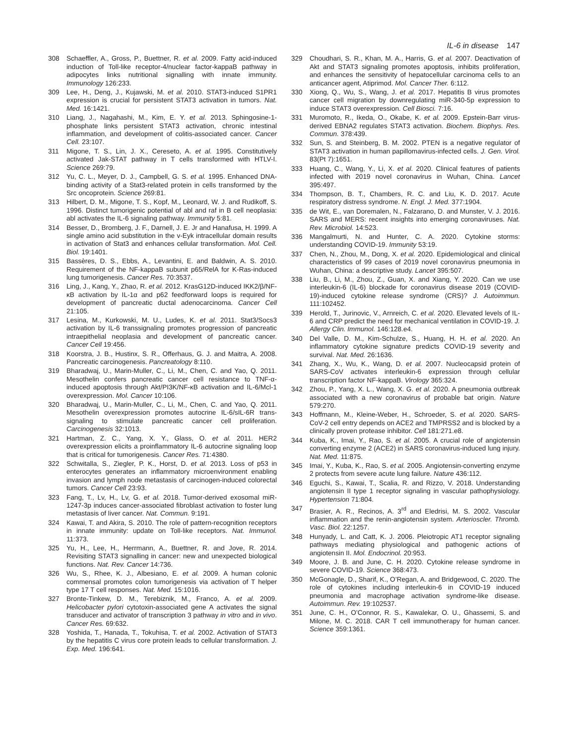IL-6 in disease 147
308 Schaeffler, A., Gross, P., Buettner, R. et al. 2009. Fatty acid-induced induction of Toll-like receptor-4/nuclear factor-kappaB pathway in adipocytes links nutritional signalling with innate immunity. Immunology 126:233.
309 Lee, H., Deng, J., Kujawski, M. et al. 2010. STAT3-induced S1PR1 expression is crucial for persistent STAT3 activation in tumors. Nat. Med. 16:1421.
310 Liang, J., Nagahashi, M., Kim, E. Y. et al. 2013. Sphingosine-1-phosphate links persistent STAT3 activation, chronic intestinal inflammation, and development of colitis-associated cancer. Cancer Cell. 23:107.
311 Migone, T. S., Lin, J. X., Cereseto, A. et al. 1995. Constitutively activated Jak-STAT pathway in T cells transformed with HTLV-I. Science 269:79.
312 Yu, C. L., Meyer, D. J., Campbell, G. S. et al. 1995. Enhanced DNA-binding activity of a Stat3-related protein in cells transformed by the Src oncoprotein. Science 269:81.
313 Hilbert, D. M., Migone, T. S., Kopf, M., Leonard, W. J. and Rudikoff, S. 1996. Distinct tumorigenic potential of abl and raf in B cell neoplasia: abl activates the IL-6 signaling pathway. Immunity 5:81.
314 Besser, D., Bromberg, J. F., Darnell, J. E. Jr and Hanafusa, H. 1999. A single amino acid substitution in the v-Eyk intracellular domain results in activation of Stat3 and enhances cellular transformation. Mol. Cell. Biol. 19:1401.
315 Bassères, D. S., Ebbs, A., Levantini, E. and Baldwin, A. S. 2010. Requirement of the NF-kappaB subunit p65/RelA for K-Ras-induced lung tumorigenesis. Cancer Res. 70:3537.
316 Ling, J., Kang, Y., Zhao, R. et al. 2012. KrasG12D-induced IKK2/β/NF-κB activation by IL-1α and p62 feedforward loops is required for development of pancreatic ductal adenocarcinoma. Cancer Cell 21:105.
317 Lesina, M., Kurkowski, M. U., Ludes, K. et al. 2011. Stat3/Socs3 activation by IL-6 transsignaling promotes progression of pancreatic intraepithelial neoplasia and development of pancreatic cancer. Cancer Cell 19:456.
318 Koorstra, J. B., Hustinx, S. R., Offerhaus, G. J. and Maitra, A. 2008. Pancreatic carcinogenesis. Pancreatology 8:110.
319 Bharadwaj, U., Marin-Muller, C., Li, M., Chen, C. and Yao, Q. 2011. Mesothelin confers pancreatic cancer cell resistance to TNF-α-induced apoptosis through Akt/PI3K/NF-κB activation and IL-6/Mcl-1 overexpression. Mol. Cancer 10:106.
320 Bharadwaj, U., Marin-Muller, C., Li, M., Chen, C. and Yao, Q. 2011. Mesothelin overexpression promotes autocrine IL-6/sIL-6R trans-signaling to stimulate pancreatic cancer cell proliferation. Carcinogenesis 32:1013.
321 Hartman, Z. C., Yang, X. Y., Glass, O. et al. 2011. HER2 overexpression elicits a proinflammatory IL-6 autocrine signaling loop that is critical for tumorigenesis. Cancer Res. 71:4380.
322 Schwitalla, S., Ziegler, P. K., Horst, D. et al. 2013. Loss of p53 in enterocytes generates an inflammatory microenvironment enabling invasion and lymph node metastasis of carcinogen-induced colorectal tumors. Cancer Cell 23:93.
323 Fang, T., Lv, H., Lv, G. et al. 2018. Tumor-derived exosomal miR-1247-3p induces cancer-associated fibroblast activation to foster lung metastasis of liver cancer. Nat. Commun. 9:191.
324 Kawai, T. and Akira, S. 2010. The role of pattern-recognition receptors in innate immunity: update on Toll-like receptors. Nat. Immunol. 11:373.
325 Yu, H., Lee, H., Herrmann, A., Buettner, R. and Jove, R. 2014. Revisiting STAT3 signalling in cancer: new and unexpected biological functions. Nat. Rev. Cancer 14:736.
326 Wu, S., Rhee, K. J., Albesiano, E. et al. 2009. A human colonic commensal promotes colon tumorigenesis via activation of T helper type 17 T cell responses. Nat. Med. 15:1016.
327 Bronte-Tinkew, D. M., Terebiznik, M., Franco, A. et al. 2009. Helicobacter pylori cytotoxin-associated gene A activates the signal transducer and activator of transcription 3 pathway in vitro and in vivo. Cancer Res. 69:632.
328 Yoshida, T., Hanada, T., Tokuhisa, T. et al. 2002. Activation of STAT3 by the hepatitis C virus core protein leads to cellular transformation. J. Exp. Med. 196:641.
329 Choudhari, S. R., Khan, M. A., Harris, G. et al. 2007. Deactivation of Akt and STAT3 signaling promotes apoptosis, inhibits proliferation, and enhances the sensitivity of hepatocellular carcinoma cells to an anticancer agent, Atiprimod. Mol. Cancer Ther. 6:112.
330 Xiong, Q., Wu, S., Wang, J. et al. 2017. Hepatitis B virus promotes cancer cell migration by downregulating miR-340-5p expression to induce STAT3 overexpression. Cell Biosci. 7:16.
331 Muromoto, R., Ikeda, O., Okabe, K. et al. 2009. Epstein-Barr virus-derived EBNA2 regulates STAT3 activation. Biochem. Biophys. Res. Commun. 378:439.
332 Sun, S. and Steinberg, B. M. 2002. PTEN is a negative regulator of STAT3 activation in human papillomavirus-infected cells. J. Gen. Virol. 83(Pt 7):1651.
333 Huang, C., Wang, Y., Li, X. et al. 2020. Clinical features of patients infected with 2019 novel coronavirus in Wuhan, China. Lancet 395:497.
334 Thompson, B. T., Chambers, R. C. and Liu, K. D. 2017. Acute respiratory distress syndrome. N. Engl. J. Med. 377:1904.
335 de Wit, E., van Doremalen, N., Falzarano, D. and Munster, V. J. 2016. SARS and MERS: recent insights into emerging coronaviruses. Nat. Rev. Microbiol. 14:523.
336 Mangalmurti, N. and Hunter, C. A. 2020. Cytokine storms: understanding COVID-19. Immunity 53:19.
337 Chen, N., Zhou, M., Dong, X. et al. 2020. Epidemiological and clinical characteristics of 99 cases of 2019 novel coronavirus pneumonia in Wuhan, China: a descriptive study. Lancet 395:507.
338 Liu, B., Li, M., Zhou, Z., Guan, X. and Xiang, Y. 2020. Can we use interleukin-6 (IL-6) blockade for coronavirus disease 2019 (COVID-19)-induced cytokine release syndrome (CRS)? J. Autoimmun. 111:102452.
339 Herold, T., Jurinovic, V., Arnreich, C. et al. 2020. Elevated levels of IL-6 and CRP predict the need for mechanical ventilation in COVID-19. J. Allergy Clin. Immunol. 146:128.e4.
340 Del Valle, D. M., Kim-Schulze, S., Huang, H. H. et al. 2020. An inflammatory cytokine signature predicts COVID-19 severity and survival. Nat. Med. 26:1636.
341 Zhang, X., Wu, K., Wang, D. et al. 2007. Nucleocapsid protein of SARS-CoV activates interleukin-6 expression through cellular transcription factor NF-kappaB. Virology 365:324.
342 Zhou, P., Yang, X. L., Wang, X. G. et al. 2020. A pneumonia outbreak associated with a new coronavirus of probable bat origin. Nature 579:270.
343 Hoffmann, M., Kleine-Weber, H., Schroeder, S. et al. 2020. SARS-CoV-2 cell entry depends on ACE2 and TMPRSS2 and is blocked by a clinically proven protease inhibitor. Cell 181:271.e8.
344 Kuba, K., Imai, Y., Rao, S. et al. 2005. A crucial role of angiotensin converting enzyme 2 (ACE2) in SARS coronavirus-induced lung injury. Nat. Med. 11:875.
345 Imai, Y., Kuba, K., Rao, S. et al. 2005. Angiotensin-converting enzyme 2 protects from severe acute lung failure. Nature 436:112.
346 Eguchi, S., Kawai, T., Scalia, R. and Rizzo, V. 2018. Understanding angiotensin II type 1 receptor signaling in vascular pathophysiology. Hypertension 71:804.
347 Brasier, A. R., Recinos, A. 3<sup>rd</sup> and Eledrisi, M. S. 2002. Vascular inflammation and the renin-angiotensin system. Arterioscler. Thromb. Vasc. Biol. 22:1257.
348 Hunyady, L. and Catt, K. J. 2006. Pleiotropic AT1 receptor signaling pathways mediating physiological and pathogenic actions of angiotensin II. Mol. Endocrinol. 20:953.
349 Moore, J. B. and June, C. H. 2020. Cytokine release syndrome in severe COVID-19. Science 368:473.
350 McGonagle, D., Sharif, K., O’Regan, A. and Bridgewood, C. 2020. The role of cytokines including interleukin-6 in COVID-19 induced pneumonia and macrophage activation syndrome-like disease. Autoimmun. Rev. 19:102537.
351 June, C. H., O’Connor, R. S., Kawalekar, O. U., Ghassemi, S. and Milone, M. C. 2018. CAR T cell immunotherapy for human cancer. Science 359:1361.